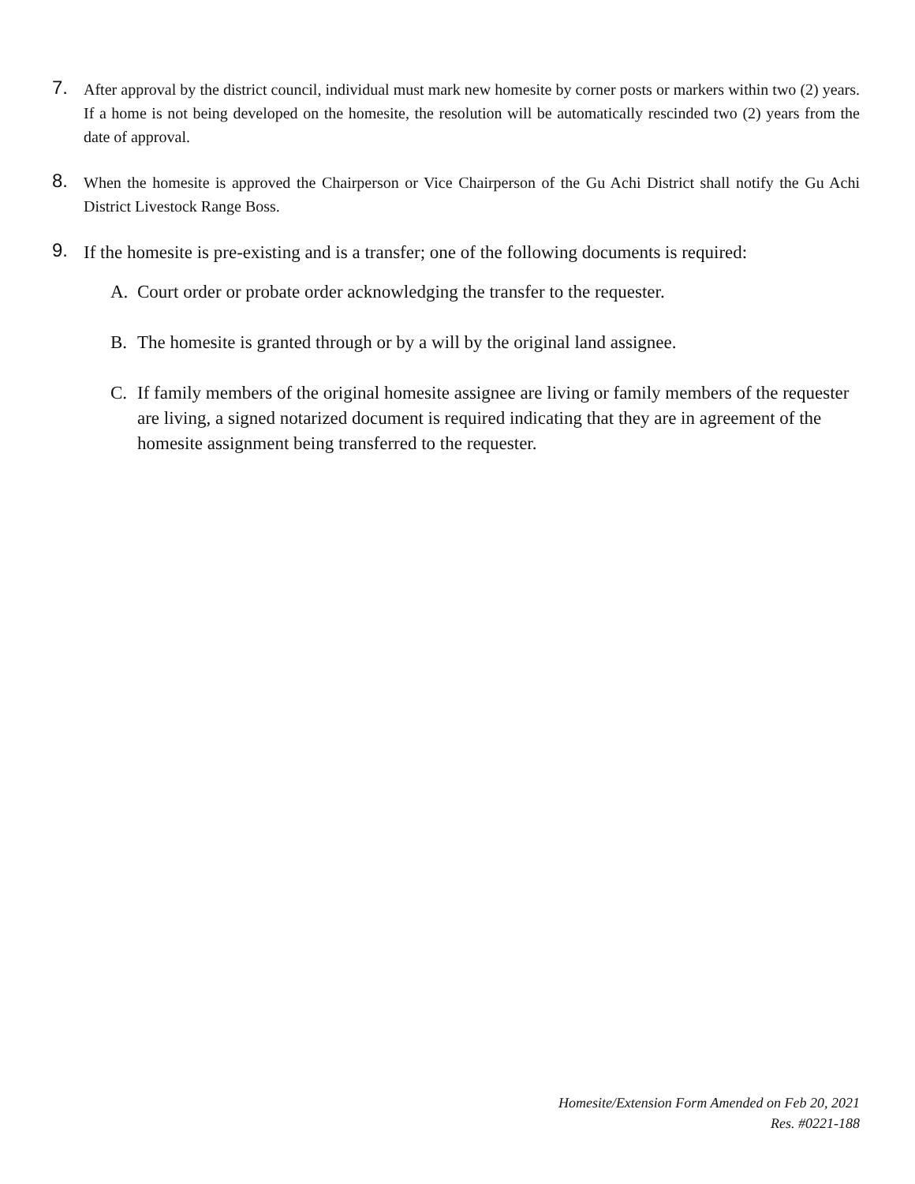7.
After approval by the district council, individual must mark new homesite by corner posts or markers within two (2) years. If a home is not being developed on the homesite, the resolution will be automatically rescinded two (2) years from the date of approval.
8.
When the homesite is approved the Chairperson or Vice Chairperson of the Gu Achi District shall notify the Gu Achi District Livestock Range Boss.
9.
If the homesite is pre-existing and is a transfer; one of the following documents is required:
A. Court order or probate order acknowledging the transfer to the requester.
B. The homesite is granted through or by a will by the original land assignee.
C. If family members of the original homesite assignee are living or family members of the requester are living, a signed notarized document is required indicating that they are in agreement of the homesite assignment being transferred to the requester.
Homesite/Extension Form Amended on Feb 20, 2021
Res. #0221-188